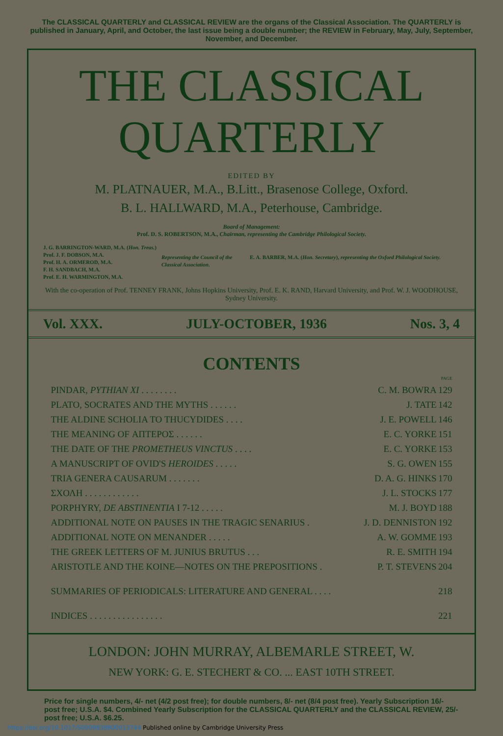The CLASSICAL QUARTERLY and CLASSICAL REVIEW are the organs of the Classical Association. The QUARTERLY is published in January, April, and October, the last issue being a double number; the REVIEW in February, May, July, September, November, and December.
THE CLASSICAL
QUARTERLY
EDITED BY
M. PLATNAUER, M.A., B.Litt., Brasenose College, Oxford.
B. L. HALLWARD, M.A., Peterhouse, Cambridge.
Board of Management:
Prof. D. S. ROBERTSON, M.A., Chairman, representing the Cambridge Philological Society.
J. G. BARRINGTON-WARD, M.A. (Hon. Treas.)
Prof. J. F. DOBSON, M.A.
Prof. H. A. ORMEROD, M.A.
F. H. SANDBACH, M.A.
Prof. E. H. WARMINGTON, M.A.
Representing the Council of the Classical Association.
E. A. BARBER, M.A. (Hon. Secretary), representing the Oxford Philological Society.
With the co-operation of Prof. TENNEY FRANK, Johns Hopkins University, Prof. E. K. RAND, Harvard University, and Prof. W. J. WOODHOUSE, Sydney University.
Vol. XXX. JULY-OCTOBER, 1936 Nos. 3, 4
CONTENTS
| | | PAGE |
| PINDAR, PYTHIAN XI . . . . . . . . | C. M. BOWRA | 129 |
| PLATO, SOCRATES AND THE MYTHS . . . . . . | J. TATE | 142 |
| THE ALDINE SCHOLIA TO THUCYDIDES . . . . | J. E. POWELL | 146 |
| THE MEANING OF ΑΠΤΕΡΟΣ . . . . . . | E. C. YORKE | 151 |
| THE DATE OF THE PROMETHEUS VINCTUS . . . . | E. C. YORKE | 153 |
| A MANUSCRIPT OF OVID'S HEROIDES . . . . . | S. G. OWEN | 155 |
| TRIA GENERA CAUSARUM . . . . . . . | D. A. G. HINKS | 170 |
| ΣΧΟΛΗ . . . . . . . . . . . . | J. L. STOCKS | 177 |
| PORPHYRY, DE ABSTINENTIA I 7-12 . . . . . | M. J. BOYD | 188 |
| ADDITIONAL NOTE ON PAUSES IN THE TRAGIC SENARIUS . | J. D. DENNISTON | 192 |
| ADDITIONAL NOTE ON MENANDER . . . . . | A. W. GOMME | 193 |
| THE GREEK LETTERS OF M. JUNIUS BRUTUS . . . | R. E. SMITH | 194 |
| ARISTOTLE AND THE KOINE—NOTES ON THE PREPOSITIONS . | P. T. STEVENS | 204 |
| SUMMARIES OF PERIODICALS: LITERATURE AND GENERAL . . . . | | 218 |
| INDICES . . . . . . . . . . . . . . . . | | 221 |
LONDON: JOHN MURRAY, ALBEMARLE STREET, W.
NEW YORK: G. E. STECHERT & CO. ... EAST 10TH STREET.
Price for single numbers, 4/- net (4/2 post free); for double numbers, 8/- net (8/4 post free). Yearly Subscription 16/- post free; U.S.A. $4. Combined Yearly Subscription for the CLASSICAL QUARTERLY and the CLASSICAL REVIEW, 25/- post free; U.S.A. $6.25.
https://doi.org/10.1017/S0009838800013744 Published online by Cambridge University Press